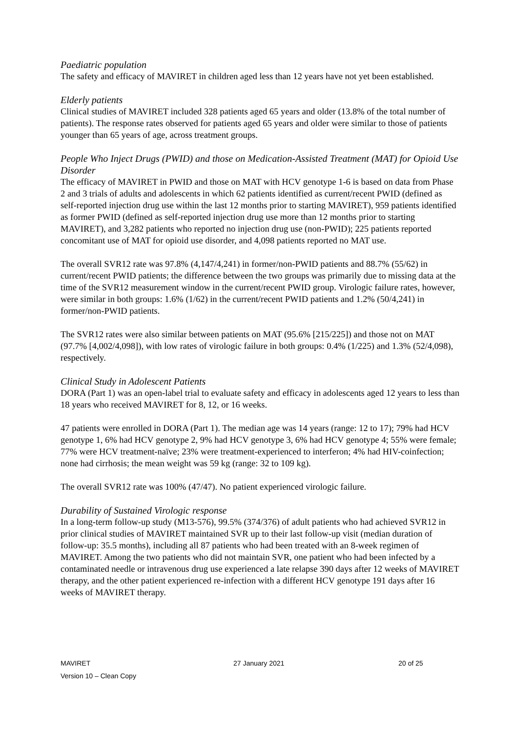Paediatric population
The safety and efficacy of MAVIRET in children aged less than 12 years have not yet been established.
Elderly patients
Clinical studies of MAVIRET included 328 patients aged 65 years and older (13.8% of the total number of patients). The response rates observed for patients aged 65 years and older were similar to those of patients younger than 65 years of age, across treatment groups.
People Who Inject Drugs (PWID) and those on Medication-Assisted Treatment (MAT) for Opioid Use Disorder
The efficacy of MAVIRET in PWID and those on MAT with HCV genotype 1-6 is based on data from Phase 2 and 3 trials of adults and adolescents in which 62 patients identified as current/recent PWID (defined as self-reported injection drug use within the last 12 months prior to starting MAVIRET), 959 patients identified as former PWID (defined as self-reported injection drug use more than 12 months prior to starting MAVIRET), and 3,282 patients who reported no injection drug use (non-PWID); 225 patients reported concomitant use of MAT for opioid use disorder, and 4,098 patients reported no MAT use.
The overall SVR12 rate was 97.8% (4,147/4,241) in former/non-PWID patients and 88.7% (55/62) in current/recent PWID patients; the difference between the two groups was primarily due to missing data at the time of the SVR12 measurement window in the current/recent PWID group. Virologic failure rates, however, were similar in both groups: 1.6% (1/62) in the current/recent PWID patients and 1.2% (50/4,241) in former/non-PWID patients.
The SVR12 rates were also similar between patients on MAT (95.6% [215/225]) and those not on MAT (97.7% [4,002/4,098]), with low rates of virologic failure in both groups: 0.4% (1/225) and 1.3% (52/4,098), respectively.
Clinical Study in Adolescent Patients
DORA (Part 1) was an open-label trial to evaluate safety and efficacy in adolescents aged 12 years to less than 18 years who received MAVIRET for 8, 12, or 16 weeks.
47 patients were enrolled in DORA (Part 1). The median age was 14 years (range: 12 to 17); 79% had HCV genotype 1, 6% had HCV genotype 2, 9% had HCV genotype 3, 6% had HCV genotype 4; 55% were female; 77% were HCV treatment-naïve; 23% were treatment-experienced to interferon; 4% had HIV-coinfection; none had cirrhosis; the mean weight was 59 kg (range: 32 to 109 kg).
The overall SVR12 rate was 100% (47/47). No patient experienced virologic failure.
Durability of Sustained Virologic response
In a long-term follow-up study (M13-576), 99.5% (374/376) of adult patients who had achieved SVR12 in prior clinical studies of MAVIRET maintained SVR up to their last follow-up visit (median duration of follow-up: 35.5 months), including all 87 patients who had been treated with an 8-week regimen of MAVIRET. Among the two patients who did not maintain SVR, one patient who had been infected by a contaminated needle or intravenous drug use experienced a late relapse 390 days after 12 weeks of MAVIRET therapy, and the other patient experienced re-infection with a different HCV genotype 191 days after 16 weeks of MAVIRET therapy.
MAVIRET 27 January 2021 20 of 25
Version 10 – Clean Copy